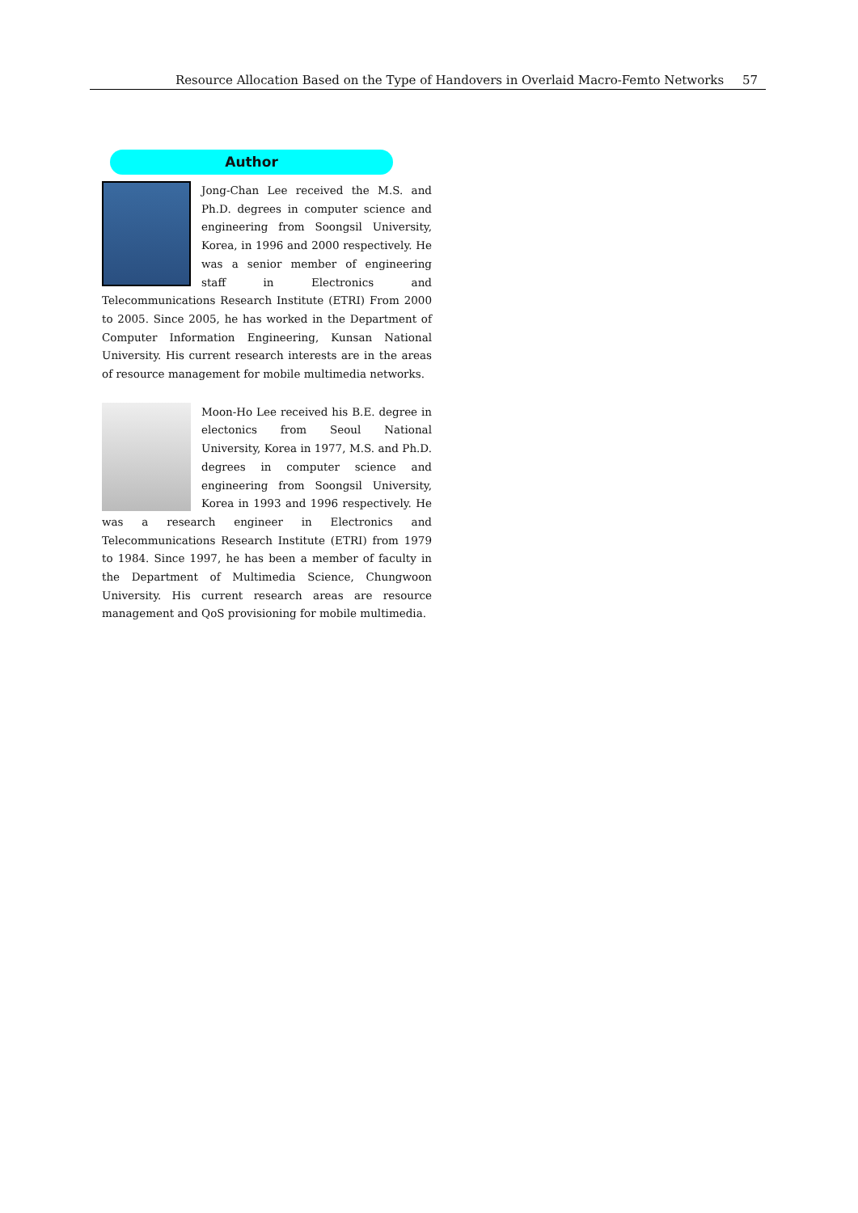Resource Allocation Based on the Type of Handovers in Overlaid Macro-Femto Networks 57
Author
Jong-Chan Lee received the M.S. and Ph.D. degrees in computer science and engineering from Soongsil University, Korea, in 1996 and 2000 respectively. He was a senior member of engineering staff in Electronics and Telecommunications Research Institute (ETRI) From 2000 to 2005. Since 2005, he has worked in the Department of Computer Information Engineering, Kunsan National University. His current research interests are in the areas of resource management for mobile multimedia networks.
Moon-Ho Lee received his B.E. degree in electonics from Seoul National University, Korea in 1977, M.S. and Ph.D. degrees in computer science and engineering from Soongsil University, Korea in 1993 and 1996 respectively. He was a research engineer in Electronics and Telecommunications Research Institute (ETRI) from 1979 to 1984. Since 1997, he has been a member of faculty in the Department of Multimedia Science, Chungwoon University. His current research areas are resource management and QoS provisioning for mobile multimedia.